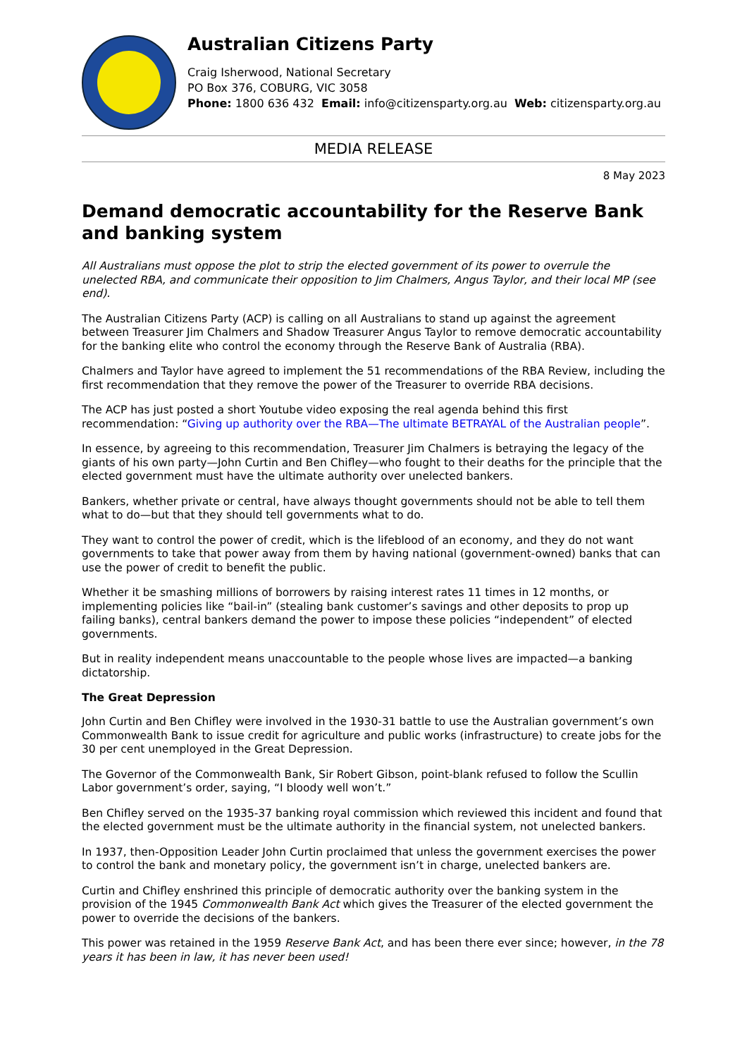Australian Citizens Party
Craig Isherwood, National Secretary
PO Box 376, COBURG, VIC 3058
Phone: 1800 636 432 Email: info@citizensparty.org.au Web: citizensparty.org.au
MEDIA RELEASE
8 May 2023
Demand democratic accountability for the Reserve Bank and banking system
All Australians must oppose the plot to strip the elected government of its power to overrule the unelected RBA, and communicate their opposition to Jim Chalmers, Angus Taylor, and their local MP (see end).
The Australian Citizens Party (ACP) is calling on all Australians to stand up against the agreement between Treasurer Jim Chalmers and Shadow Treasurer Angus Taylor to remove democratic accountability for the banking elite who control the economy through the Reserve Bank of Australia (RBA).
Chalmers and Taylor have agreed to implement the 51 recommendations of the RBA Review, including the first recommendation that they remove the power of the Treasurer to override RBA decisions.
The ACP has just posted a short Youtube video exposing the real agenda behind this first recommendation: “Giving up authority over the RBA—The ultimate BETRAYAL of the Australian people”.
In essence, by agreeing to this recommendation, Treasurer Jim Chalmers is betraying the legacy of the giants of his own party—John Curtin and Ben Chifley—who fought to their deaths for the principle that the elected government must have the ultimate authority over unelected bankers.
Bankers, whether private or central, have always thought governments should not be able to tell them what to do—but that they should tell governments what to do.
They want to control the power of credit, which is the lifeblood of an economy, and they do not want governments to take that power away from them by having national (government-owned) banks that can use the power of credit to benefit the public.
Whether it be smashing millions of borrowers by raising interest rates 11 times in 12 months, or implementing policies like “bail-in” (stealing bank customer’s savings and other deposits to prop up failing banks), central bankers demand the power to impose these policies “independent” of elected governments.
But in reality independent means unaccountable to the people whose lives are impacted—a banking dictatorship.
The Great Depression
John Curtin and Ben Chifley were involved in the 1930-31 battle to use the Australian government’s own Commonwealth Bank to issue credit for agriculture and public works (infrastructure) to create jobs for the 30 per cent unemployed in the Great Depression.
The Governor of the Commonwealth Bank, Sir Robert Gibson, point-blank refused to follow the Scullin Labor government’s order, saying, “I bloody well won’t.”
Ben Chifley served on the 1935-37 banking royal commission which reviewed this incident and found that the elected government must be the ultimate authority in the financial system, not unelected bankers.
In 1937, then-Opposition Leader John Curtin proclaimed that unless the government exercises the power to control the bank and monetary policy, the government isn’t in charge, unelected bankers are.
Curtin and Chifley enshrined this principle of democratic authority over the banking system in the provision of the 1945 Commonwealth Bank Act which gives the Treasurer of the elected government the power to override the decisions of the bankers.
This power was retained in the 1959 Reserve Bank Act, and has been there ever since; however, in the 78 years it has been in law, it has never been used!